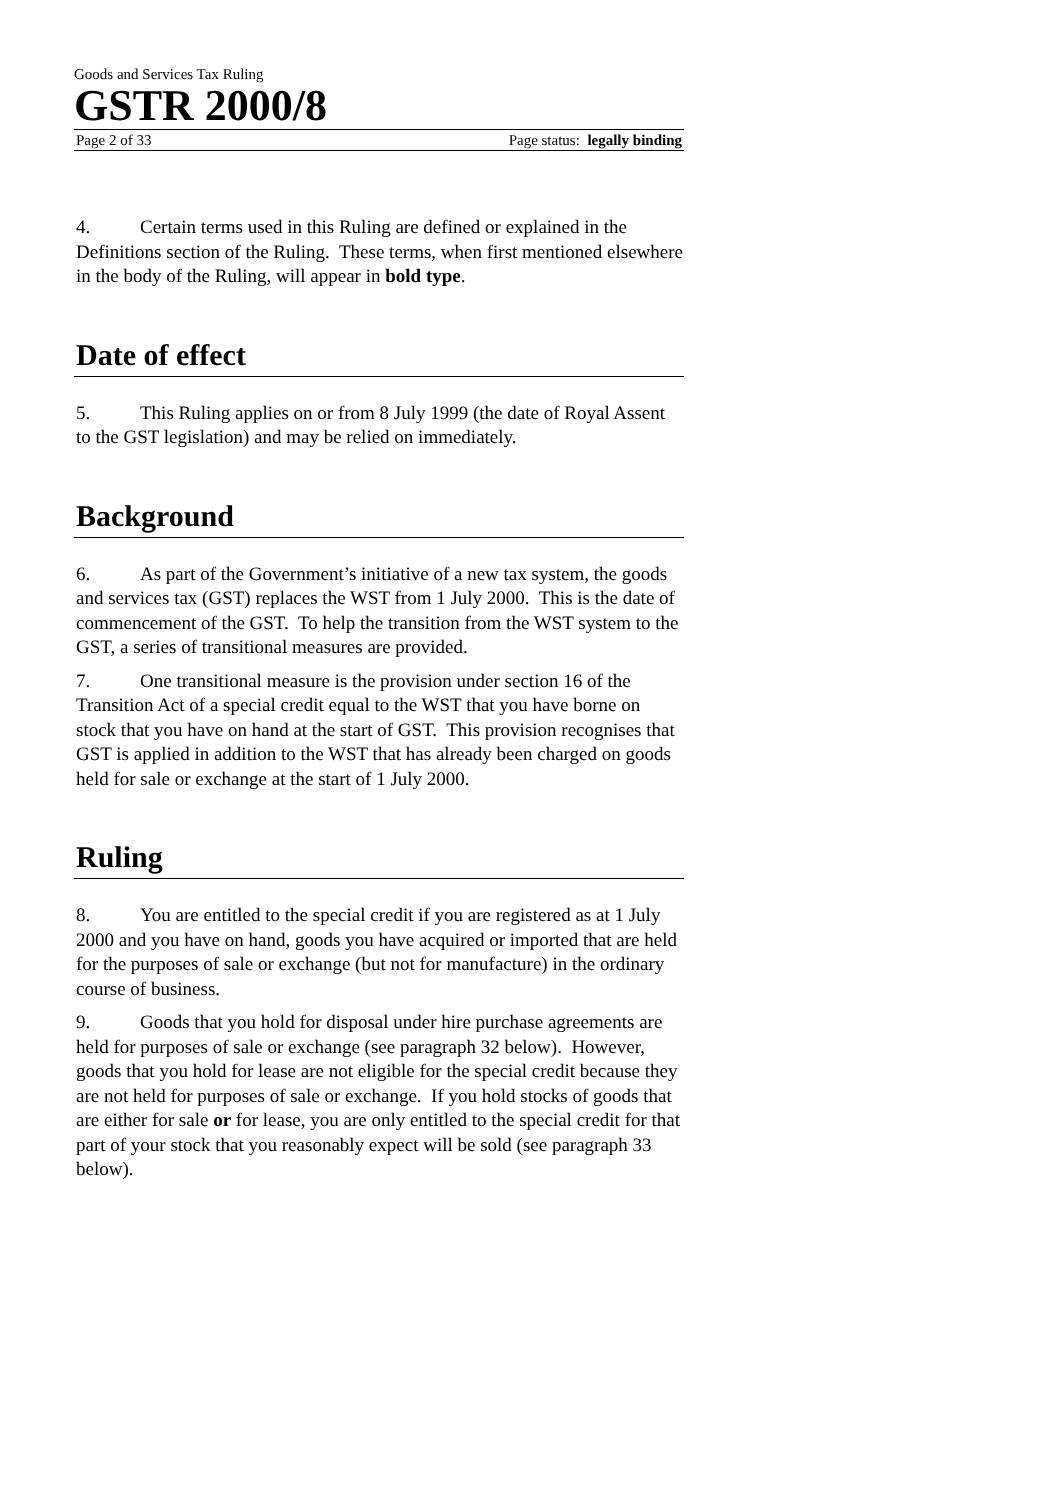Goods and Services Tax Ruling
GSTR 2000/8
Page 2 of 33 Page status: legally binding
4. Certain terms used in this Ruling are defined or explained in the Definitions section of the Ruling. These terms, when first mentioned elsewhere in the body of the Ruling, will appear in bold type.
Date of effect
5. This Ruling applies on or from 8 July 1999 (the date of Royal Assent to the GST legislation) and may be relied on immediately.
Background
6. As part of the Government’s initiative of a new tax system, the goods and services tax (GST) replaces the WST from 1 July 2000. This is the date of commencement of the GST. To help the transition from the WST system to the GST, a series of transitional measures are provided.
7. One transitional measure is the provision under section 16 of the Transition Act of a special credit equal to the WST that you have borne on stock that you have on hand at the start of GST. This provision recognises that GST is applied in addition to the WST that has already been charged on goods held for sale or exchange at the start of 1 July 2000.
Ruling
8. You are entitled to the special credit if you are registered as at 1 July 2000 and you have on hand, goods you have acquired or imported that are held for the purposes of sale or exchange (but not for manufacture) in the ordinary course of business.
9. Goods that you hold for disposal under hire purchase agreements are held for purposes of sale or exchange (see paragraph 32 below). However, goods that you hold for lease are not eligible for the special credit because they are not held for purposes of sale or exchange. If you hold stocks of goods that are either for sale or for lease, you are only entitled to the special credit for that part of your stock that you reasonably expect will be sold (see paragraph 33 below).